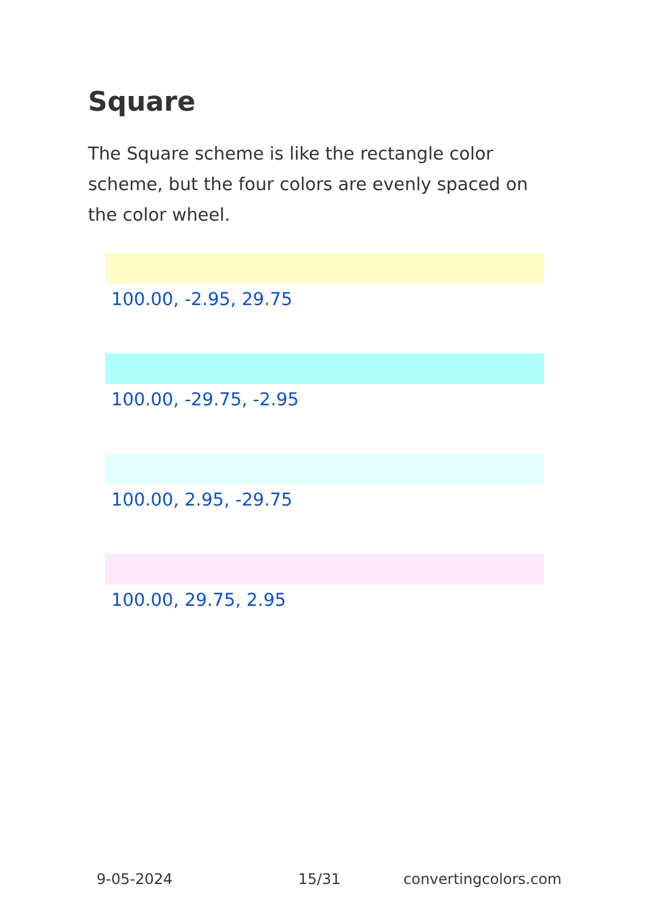Square
The Square scheme is like the rectangle color scheme, but the four colors are evenly spaced on the color wheel.
100.00, -2.95, 29.75
100.00, -29.75, -2.95
100.00, 2.95, -29.75
100.00, 29.75, 2.95
9-05-2024 15/31 convertingcolors.com